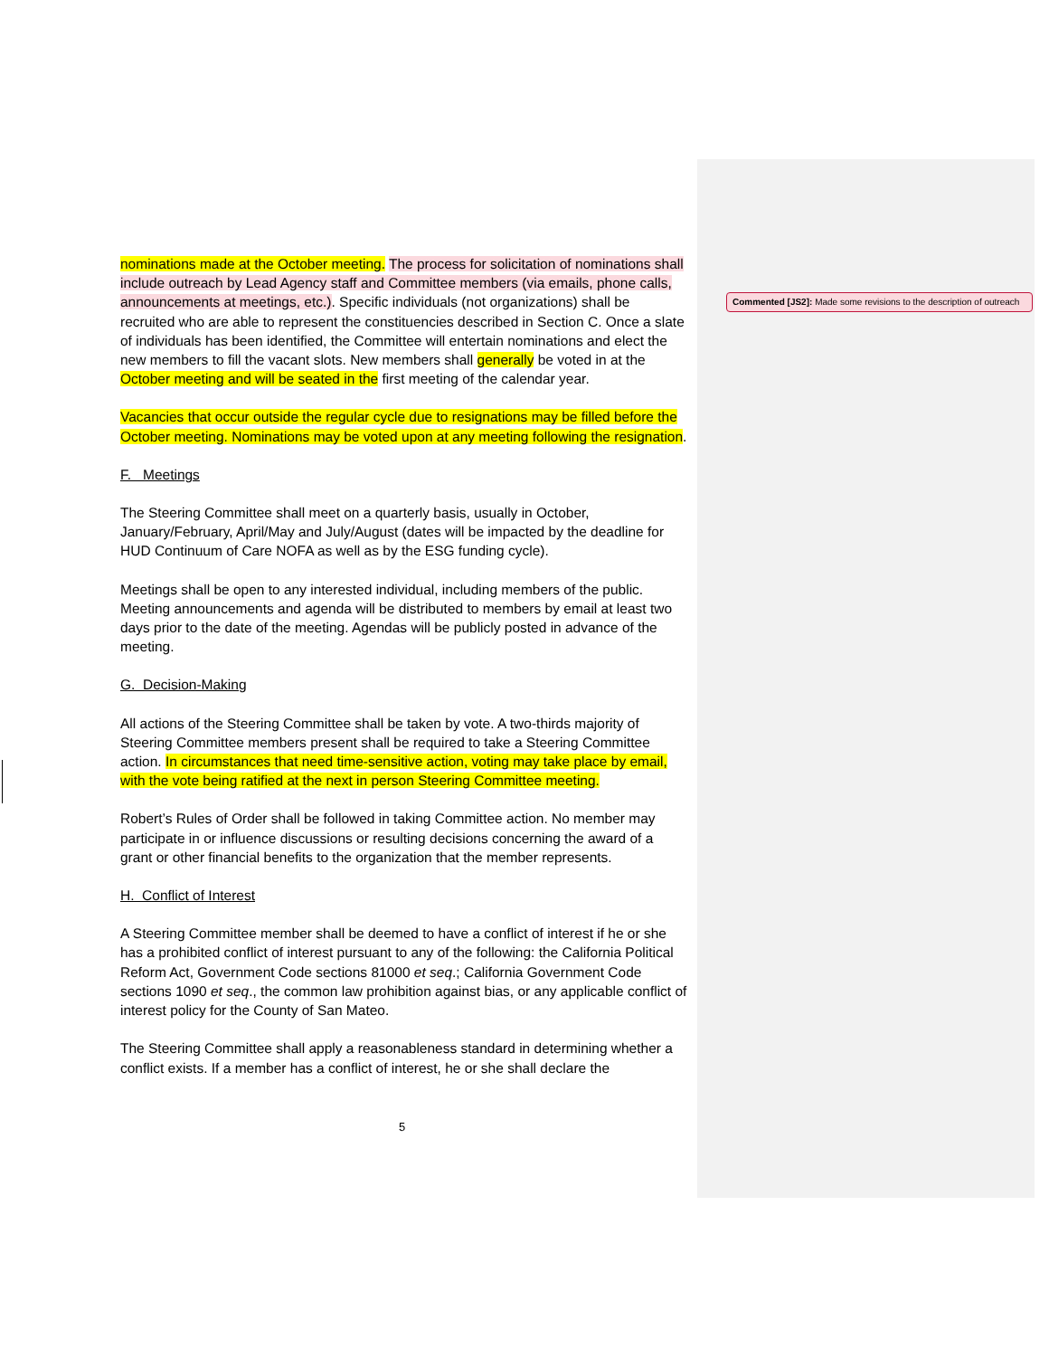nominations made at the October meeting. The process for solicitation of nominations shall include outreach by Lead Agency staff and Committee members (via emails, phone calls, announcements at meetings, etc.). Specific individuals (not organizations) shall be recruited who are able to represent the constituencies described in Section C. Once a slate of individuals has been identified, the Committee will entertain nominations and elect the new members to fill the vacant slots. New members shall generally be voted in at the October meeting and will be seated in the first meeting of the calendar year.
Vacancies that occur outside the regular cycle due to resignations may be filled before the October meeting. Nominations may be voted upon at any meeting following the resignation.
F. Meetings
The Steering Committee shall meet on a quarterly basis, usually in October, January/February, April/May and July/August (dates will be impacted by the deadline for HUD Continuum of Care NOFA as well as by the ESG funding cycle).
Meetings shall be open to any interested individual, including members of the public. Meeting announcements and agenda will be distributed to members by email at least two days prior to the date of the meeting. Agendas will be publicly posted in advance of the meeting.
G. Decision-Making
All actions of the Steering Committee shall be taken by vote. A two-thirds majority of Steering Committee members present shall be required to take a Steering Committee action. In circumstances that need time-sensitive action, voting may take place by email, with the vote being ratified at the next in person Steering Committee meeting.
Robert’s Rules of Order shall be followed in taking Committee action. No member may participate in or influence discussions or resulting decisions concerning the award of a grant or other financial benefits to the organization that the member represents.
H. Conflict of Interest
A Steering Committee member shall be deemed to have a conflict of interest if he or she has a prohibited conflict of interest pursuant to any of the following: the California Political Reform Act, Government Code sections 81000 et seq.; California Government Code sections 1090 et seq., the common law prohibition against bias, or any applicable conflict of interest policy for the County of San Mateo.
The Steering Committee shall apply a reasonableness standard in determining whether a conflict exists. If a member has a conflict of interest, he or she shall declare the
Commented [JS2]: Made some revisions to the description of outreach
5